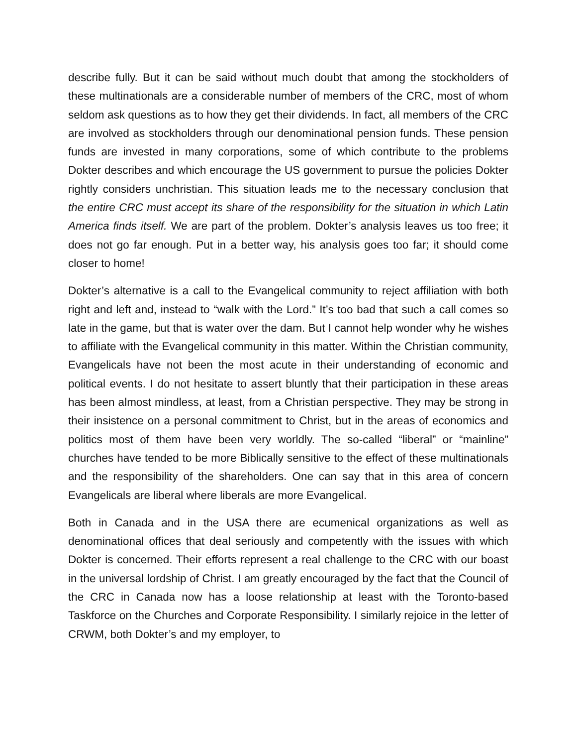describe fully. But it can be said without much doubt that among the stockholders of these multinationals are a considerable number of members of the CRC, most of whom seldom ask questions as to how they get their dividends. In fact, all members of the CRC are involved as stockholders through our denominational pension funds. These pension funds are invested in many corporations, some of which contribute to the problems Dokter describes and which encourage the US government to pursue the policies Dokter rightly considers unchristian. This situation leads me to the necessary conclusion that the entire CRC must accept its share of the responsibility for the situation in which Latin America finds itself. We are part of the problem. Dokter’s analysis leaves us too free; it does not go far enough. Put in a better way, his analysis goes too far; it should come closer to home!
Dokter’s alternative is a call to the Evangelical community to reject affiliation with both right and left and, instead to “walk with the Lord.” It’s too bad that such a call comes so late in the game, but that is water over the dam. But I cannot help wonder why he wishes to affiliate with the Evangelical community in this matter. Within the Christian community, Evangelicals have not been the most acute in their understanding of economic and political events. I do not hesitate to assert bluntly that their participation in these areas has been almost mindless, at least, from a Christian perspective. They may be strong in their insistence on a personal commitment to Christ, but in the areas of economics and politics most of them have been very worldly. The so-called “liberal” or “mainline” churches have tended to be more Biblically sensitive to the effect of these multinationals and the responsibility of the shareholders. One can say that in this area of concern Evangelicals are liberal where liberals are more Evangelical.
Both in Canada and in the USA there are ecumenical organizations as well as denominational offices that deal seriously and competently with the issues with which Dokter is concerned. Their efforts represent a real challenge to the CRC with our boast in the universal lordship of Christ. I am greatly encouraged by the fact that the Council of the CRC in Canada now has a loose relationship at least with the Toronto-based Taskforce on the Churches and Corporate Responsibility. I similarly rejoice in the letter of CRWM, both Dokter’s and my employer, to